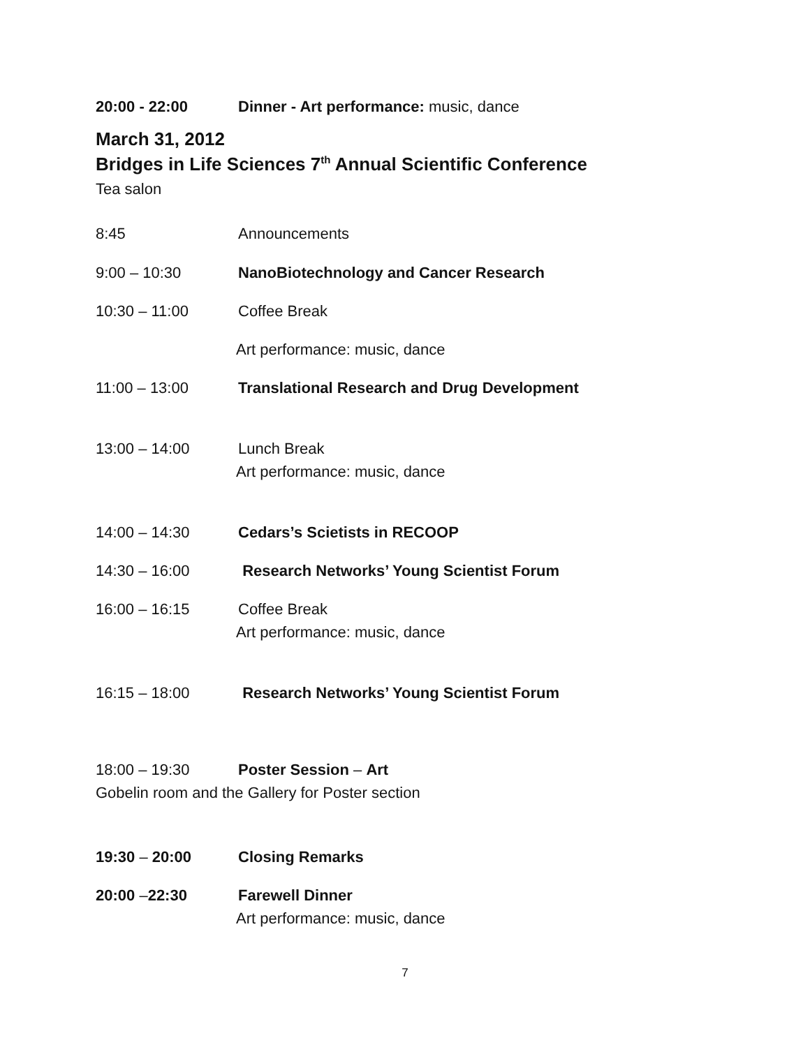20:00 - 22:00 Dinner - Art performance: music, dance
March 31, 2012
Bridges in Life Sciences 7<sup>th</sup> Annual Scientific Conference
Tea salon
8:45 Announcements
9:00 – 10:30 NanoBiotechnology and Cancer Research
10:30 – 11:00 Coffee Break
Art performance: music, dance
11:00 – 13:00 Translational Research and Drug Development
13:00 – 14:00 Lunch Break
Art performance: music, dance
14:00 – 14:30 Cedars’s Scietists in RECOOP
14:30 – 16:00 Research Networks’ Young Scientist Forum
16:00 – 16:15 Coffee Break
Art performance: music, dance
16:15 – 18:00 Research Networks’ Young Scientist Forum
18:00 – 19:30 Poster Session – Art
Gobelin room and the Gallery for Poster section
19:30 – 20:00 Closing Remarks
20:00 –22:30 Farewell Dinner
Art performance: music, dance
7